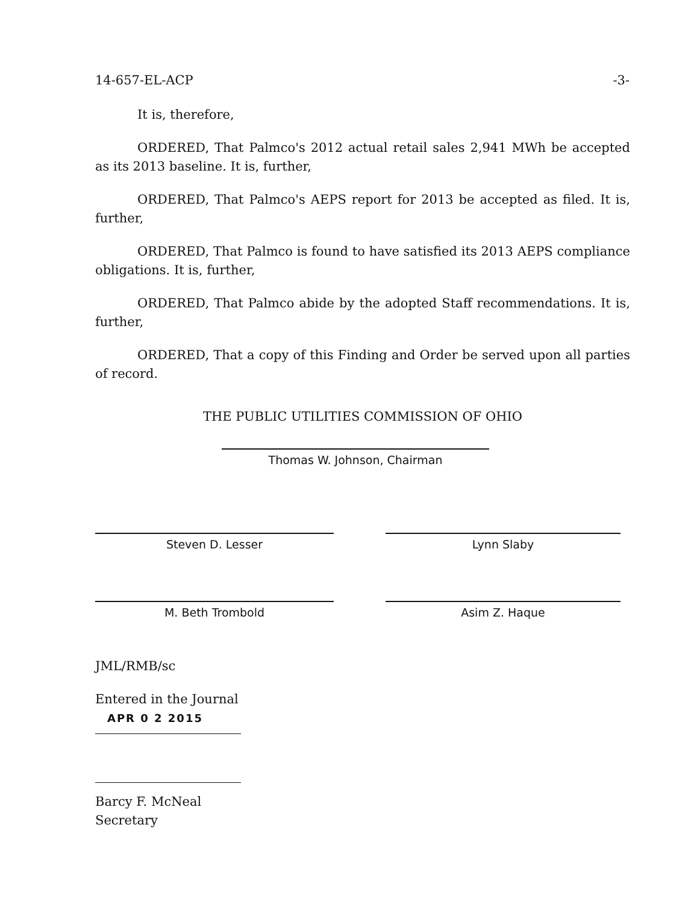14-657-EL-ACP -3-
It is, therefore,
ORDERED, That Palmco's 2012 actual retail sales 2,941 MWh be accepted as its 2013 baseline. It is, further,
ORDERED, That Palmco's AEPS report for 2013 be accepted as filed. It is, further,
ORDERED, That Palmco is found to have satisfied its 2013 AEPS compliance obligations. It is, further,
ORDERED, That Palmco abide by the adopted Staff recommendations. It is, further,
ORDERED, That a copy of this Finding and Order be served upon all parties of record.
THE PUBLIC UTILITIES COMMISSION OF OHIO
Thomas W. Johnson, Chairman
Steven D. Lesser Lynn Slaby
M. Beth Trombold Asim Z. Haque
JML/RMB/sc
Entered in the Journal
APR 0 2 2015
Barcy F. McNeal
Secretary